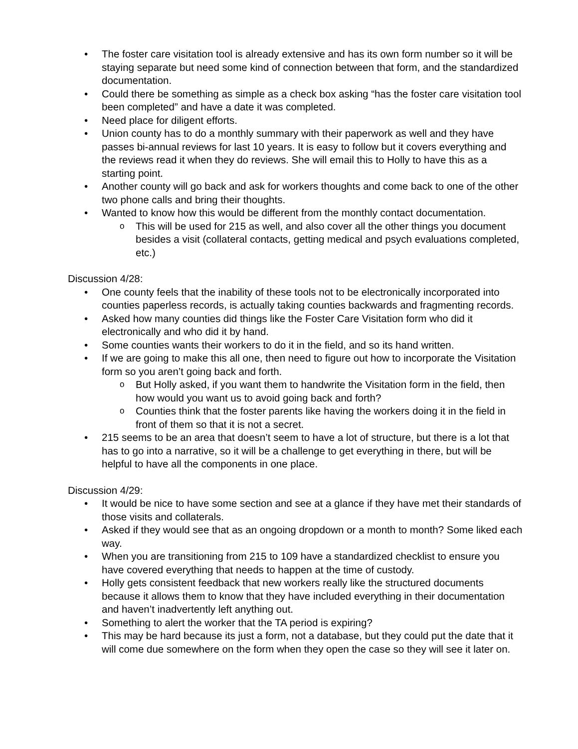The foster care visitation tool is already extensive and has its own form number so it will be staying separate but need some kind of connection between that form, and the standardized documentation.
Could there be something as simple as a check box asking “has the foster care visitation tool been completed” and have a date it was completed.
Need place for diligent efforts.
Union county has to do a monthly summary with their paperwork as well and they have passes bi-annual reviews for last 10 years. It is easy to follow but it covers everything and the reviews read it when they do reviews. She will email this to Holly to have this as a starting point.
Another county will go back and ask for workers thoughts and come back to one of the other two phone calls and bring their thoughts.
Wanted to know how this would be different from the monthly contact documentation.
This will be used for 215 as well, and also cover all the other things you document besides a visit (collateral contacts, getting medical and psych evaluations completed, etc.)
Discussion 4/28:
One county feels that the inability of these tools not to be electronically incorporated into counties paperless records, is actually taking counties backwards and fragmenting records.
Asked how many counties did things like the Foster Care Visitation form who did it electronically and who did it by hand.
Some counties wants their workers to do it in the field, and so its hand written.
If we are going to make this all one, then need to figure out how to incorporate the Visitation form so you aren’t going back and forth.
But Holly asked, if you want them to handwrite the Visitation form in the field, then how would you want us to avoid going back and forth?
Counties think that the foster parents like having the workers doing it in the field in front of them so that it is not a secret.
215 seems to be an area that doesn’t seem to have a lot of structure, but there is a lot that has to go into a narrative, so it will be a challenge to get everything in there, but will be helpful to have all the components in one place.
Discussion 4/29:
It would be nice to have some section and see at a glance if they have met their standards of those visits and collaterals.
Asked if they would see that as an ongoing dropdown or a month to month? Some liked each way.
When you are transitioning from 215 to 109 have a standardized checklist to ensure you have covered everything that needs to happen at the time of custody.
Holly gets consistent feedback that new workers really like the structured documents because it allows them to know that they have included everything in their documentation and haven’t inadvertently left anything out.
Something to alert the worker that the TA period is expiring?
This may be hard because its just a form, not a database, but they could put the date that it will come due somewhere on the form when they open the case so they will see it later on.